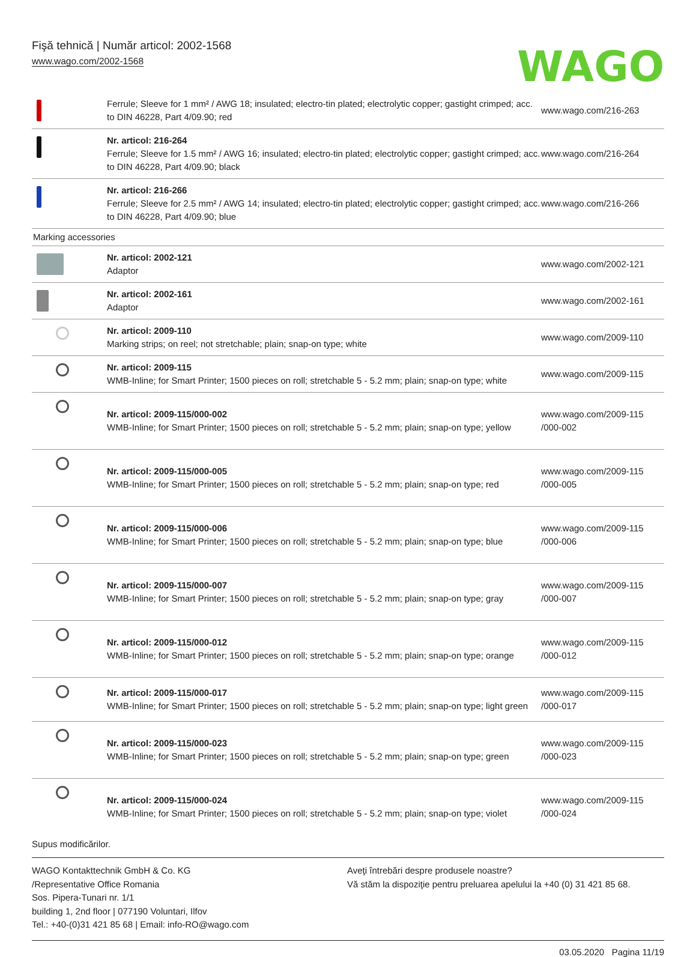Fişă tehnică | Număr articol: 2002-1568
www.wago.com/2002-1568
WAGO
| | Ferrule; Sleeve for 1 mm² / AWG 18; insulated; electro-tin plated; electrolytic copper; gastight crimped; acc. to DIN 46228, Part 4/09.90; red | www.wago.com/216-263 |
| | Nr. articol: 216-264 Ferrule; Sleeve for 1.5 mm² / AWG 16; insulated; electro-tin plated; electrolytic copper; gastight crimped; acc. to DIN 46228, Part 4/09.90; black | www.wago.com/216-264 |
| | Nr. articol: 216-266 Ferrule; Sleeve for 2.5 mm² / AWG 14; insulated; electro-tin plated; electrolytic copper; gastight crimped; acc. to DIN 46228, Part 4/09.90; blue | www.wago.com/216-266 |
| Marking accessories | | |
| | Nr. articol: 2002-121 Adaptor | www.wago.com/2002-121 |
| | Nr. articol: 2002-161 Adaptor | www.wago.com/2002-161 |
| | Nr. articol: 2009-110 Marking strips; on reel; not stretchable; plain; snap-on type; white | www.wago.com/2009-110 |
| | Nr. articol: 2009-115 WMB-Inline; for Smart Printer; 1500 pieces on roll; stretchable 5 - 5.2 mm; plain; snap-on type; white | www.wago.com/2009-115 |
| | Nr. articol: 2009-115/000-002 WMB-Inline; for Smart Printer; 1500 pieces on roll; stretchable 5 - 5.2 mm; plain; snap-on type; yellow | www.wago.com/2009-115 /000-002 |
| | Nr. articol: 2009-115/000-005 WMB-Inline; for Smart Printer; 1500 pieces on roll; stretchable 5 - 5.2 mm; plain; snap-on type; red | www.wago.com/2009-115 /000-005 |
| | Nr. articol: 2009-115/000-006 WMB-Inline; for Smart Printer; 1500 pieces on roll; stretchable 5 - 5.2 mm; plain; snap-on type; blue | www.wago.com/2009-115 /000-006 |
| | Nr. articol: 2009-115/000-007 WMB-Inline; for Smart Printer; 1500 pieces on roll; stretchable 5 - 5.2 mm; plain; snap-on type; gray | www.wago.com/2009-115 /000-007 |
| | Nr. articol: 2009-115/000-012 WMB-Inline; for Smart Printer; 1500 pieces on roll; stretchable 5 - 5.2 mm; plain; snap-on type; orange | www.wago.com/2009-115 /000-012 |
| | Nr. articol: 2009-115/000-017 WMB-Inline; for Smart Printer; 1500 pieces on roll; stretchable 5 - 5.2 mm; plain; snap-on type; light green | www.wago.com/2009-115 /000-017 |
| | Nr. articol: 2009-115/000-023 WMB-Inline; for Smart Printer; 1500 pieces on roll; stretchable 5 - 5.2 mm; plain; snap-on type; green | www.wago.com/2009-115 /000-023 |
| | Nr. articol: 2009-115/000-024 WMB-Inline; for Smart Printer; 1500 pieces on roll; stretchable 5 - 5.2 mm; plain; snap-on type; violet | www.wago.com/2009-115 /000-024 |
Supus modificărilor.
WAGO Kontakttechnik GmbH & Co. KG
/Representative Office Romania
Sos. Pipera-Tunari nr. 1/1
building 1, 2nd floor | 077190 Voluntari, Ilfov
Tel.: +40-(0)31 421 85 68 | Email: info-RO@wago.com
Aveţi întrebări despre produsele noastre?
Vă stăm la dispoziţie pentru preluarea apelului la +40 (0) 31 421 85 68.
03.05.2020 Pagina 11/19